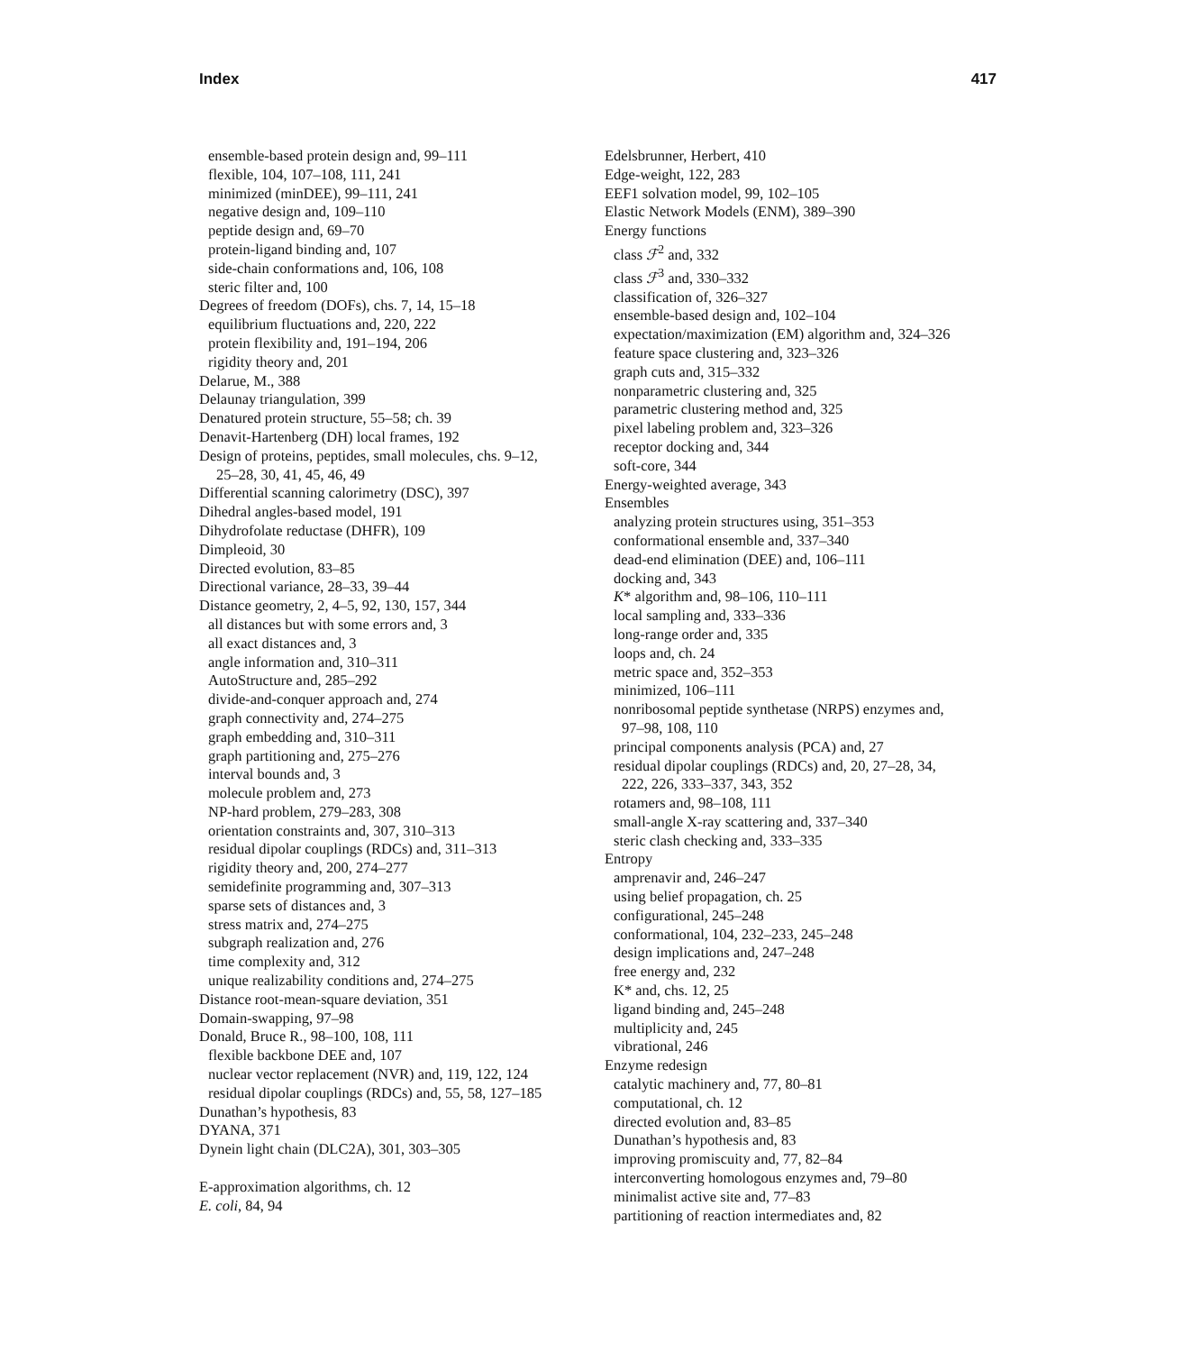Index 417
ensemble-based protein design and, 99–111
flexible, 104, 107–108, 111, 241
minimized (minDEE), 99–111, 241
negative design and, 109–110
peptide design and, 69–70
protein-ligand binding and, 107
side-chain conformations and, 106, 108
steric filter and, 100
Degrees of freedom (DOFs), chs. 7, 14, 15–18
equilibrium fluctuations and, 220, 222
protein flexibility and, 191–194, 206
rigidity theory and, 201
Delarue, M., 388
Delaunay triangulation, 399
Denatured protein structure, 55–58; ch. 39
Denavit-Hartenberg (DH) local frames, 192
Design of proteins, peptides, small molecules, chs. 9–12,
25–28, 30, 41, 45, 46, 49
Differential scanning calorimetry (DSC), 397
Dihedral angles-based model, 191
Dihydrofolate reductase (DHFR), 109
Dimpleoid, 30
Directed evolution, 83–85
Directional variance, 28–33, 39–44
Distance geometry, 2, 4–5, 92, 130, 157, 344
all distances but with some errors and, 3
all exact distances and, 3
angle information and, 310–311
AutoStructure and, 285–292
divide-and-conquer approach and, 274
graph connectivity and, 274–275
graph embedding and, 310–311
graph partitioning and, 275–276
interval bounds and, 3
molecule problem and, 273
NP-hard problem, 279–283, 308
orientation constraints and, 307, 310–313
residual dipolar couplings (RDCs) and, 311–313
rigidity theory and, 200, 274–277
semidefinite programming and, 307–313
sparse sets of distances and, 3
stress matrix and, 274–275
subgraph realization and, 276
time complexity and, 312
unique realizability conditions and, 274–275
Distance root-mean-square deviation, 351
Domain-swapping, 97–98
Donald, Bruce R., 98–100, 108, 111
flexible backbone DEE and, 107
nuclear vector replacement (NVR) and, 119, 122, 124
residual dipolar couplings (RDCs) and, 55, 58, 127–185
Dunathan’s hypothesis, 83
DYANA, 371
Dynein light chain (DLC2A), 301, 303–305
E-approximation algorithms, ch. 12
E. coli, 84, 94
Edelsbrunner, Herbert, 410
Edge-weight, 122, 283
EEF1 solvation model, 99, 102–105
Elastic Network Models (ENM), 389–390
Energy functions
class ℱ<sup>2</sup> and, 332
class ℱ<sup>3</sup> and, 330–332
classification of, 326–327
ensemble-based design and, 102–104
expectation/maximization (EM) algorithm and, 324–326
feature space clustering and, 323–326
graph cuts and, 315–332
nonparametric clustering and, 325
parametric clustering method and, 325
pixel labeling problem and, 323–326
receptor docking and, 344
soft-core, 344
Energy-weighted average, 343
Ensembles
analyzing protein structures using, 351–353
conformational ensemble and, 337–340
dead-end elimination (DEE) and, 106–111
docking and, 343
K* algorithm and, 98–106, 110–111
local sampling and, 333–336
long-range order and, 335
loops and, ch. 24
metric space and, 352–353
minimized, 106–111
nonribosomal peptide synthetase (NRPS) enzymes and,
97–98, 108, 110
principal components analysis (PCA) and, 27
residual dipolar couplings (RDCs) and, 20, 27–28, 34,
222, 226, 333–337, 343, 352
rotamers and, 98–108, 111
small-angle X-ray scattering and, 337–340
steric clash checking and, 333–335
Entropy
amprenavir and, 246–247
using belief propagation, ch. 25
configurational, 245–248
conformational, 104, 232–233, 245–248
design implications and, 247–248
free energy and, 232
K* and, chs. 12, 25
ligand binding and, 245–248
multiplicity and, 245
vibrational, 246
Enzyme redesign
catalytic machinery and, 77, 80–81
computational, ch. 12
directed evolution and, 83–85
Dunathan’s hypothesis and, 83
improving promiscuity and, 77, 82–84
interconverting homologous enzymes and, 79–80
minimalist active site and, 77–83
partitioning of reaction intermediates and, 82